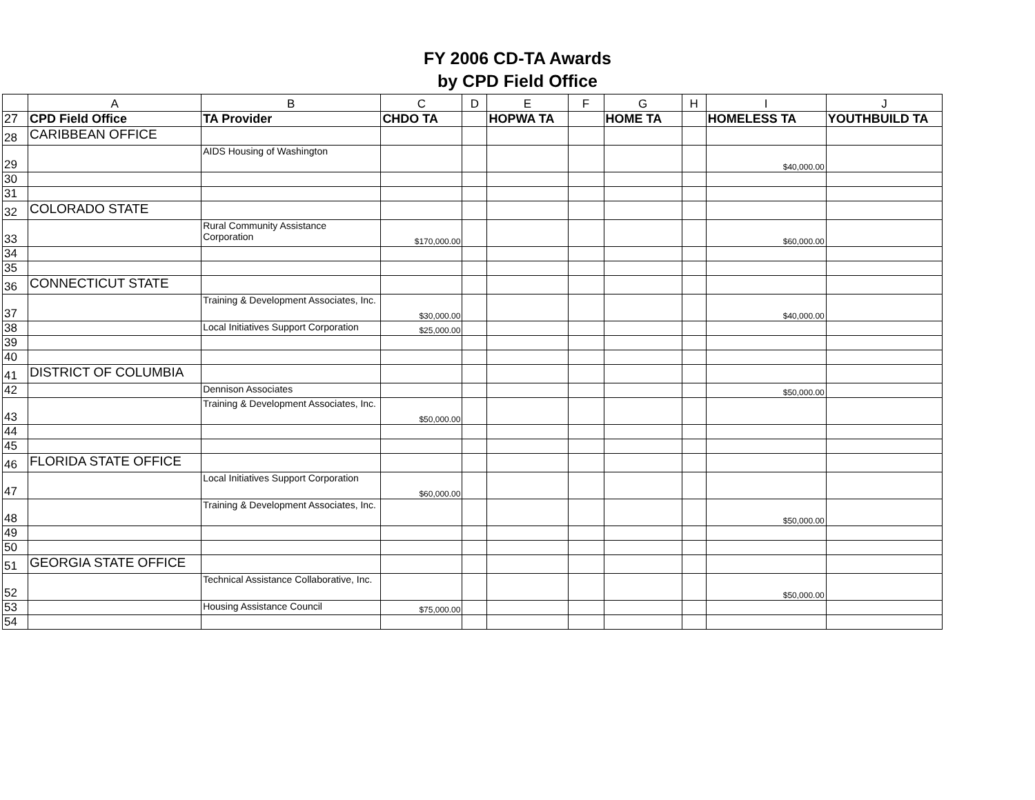FY 2006 CD-TA Awards
by CPD Field Office
| | A | B | C | D | E | F | G | H | I | J |
| --- | --- | --- | --- | --- | --- | --- | --- | --- | --- | --- |
| 27 | CPD Field Office | TA Provider | CHDO TA | | HOPWA TA | | HOME TA | | HOMELESS TA | YOUTHBUILD TA |
| 28 | CARIBBEAN OFFICE | | | | | | | | | |
| 29 | | AIDS Housing of Washington | | | | | | | $40,000.00 | |
| 30 | | | | | | | | | | |
| 31 | | | | | | | | | | |
| 32 | COLORADO STATE | | | | | | | | | |
| 33 | | Rural Community Assistance Corporation | $170,000.00 | | | | | | $60,000.00 | |
| 34 | | | | | | | | | | |
| 35 | | | | | | | | | | |
| 36 | CONNECTICUT STATE | | | | | | | | | |
| 37 | | Training & Development Associates, Inc. | $30,000.00 | | | | | | $40,000.00 | |
| 38 | | Local Initiatives Support Corporation | $25,000.00 | | | | | | | |
| 39 | | | | | | | | | | |
| 40 | | | | | | | | | | |
| 41 | DISTRICT OF COLUMBIA | | | | | | | | | |
| 42 | | Dennison Associates | | | | | | | $50,000.00 | |
| 43 | | Training & Development Associates, Inc. | $50,000.00 | | | | | | | |
| 44 | | | | | | | | | | |
| 45 | | | | | | | | | | |
| 46 | FLORIDA STATE OFFICE | | | | | | | | | |
| 47 | | Local Initiatives Support Corporation | $60,000.00 | | | | | | | |
| 48 | | Training & Development Associates, Inc. | | | | | | | $50,000.00 | |
| 49 | | | | | | | | | | |
| 50 | | | | | | | | | | |
| 51 | GEORGIA STATE OFFICE | | | | | | | | | |
| 52 | | Technical Assistance Collaborative, Inc. | | | | | | | $50,000.00 | |
| 53 | | Housing Assistance Council | $75,000.00 | | | | | | | |
| 54 | | | | | | | | | | |